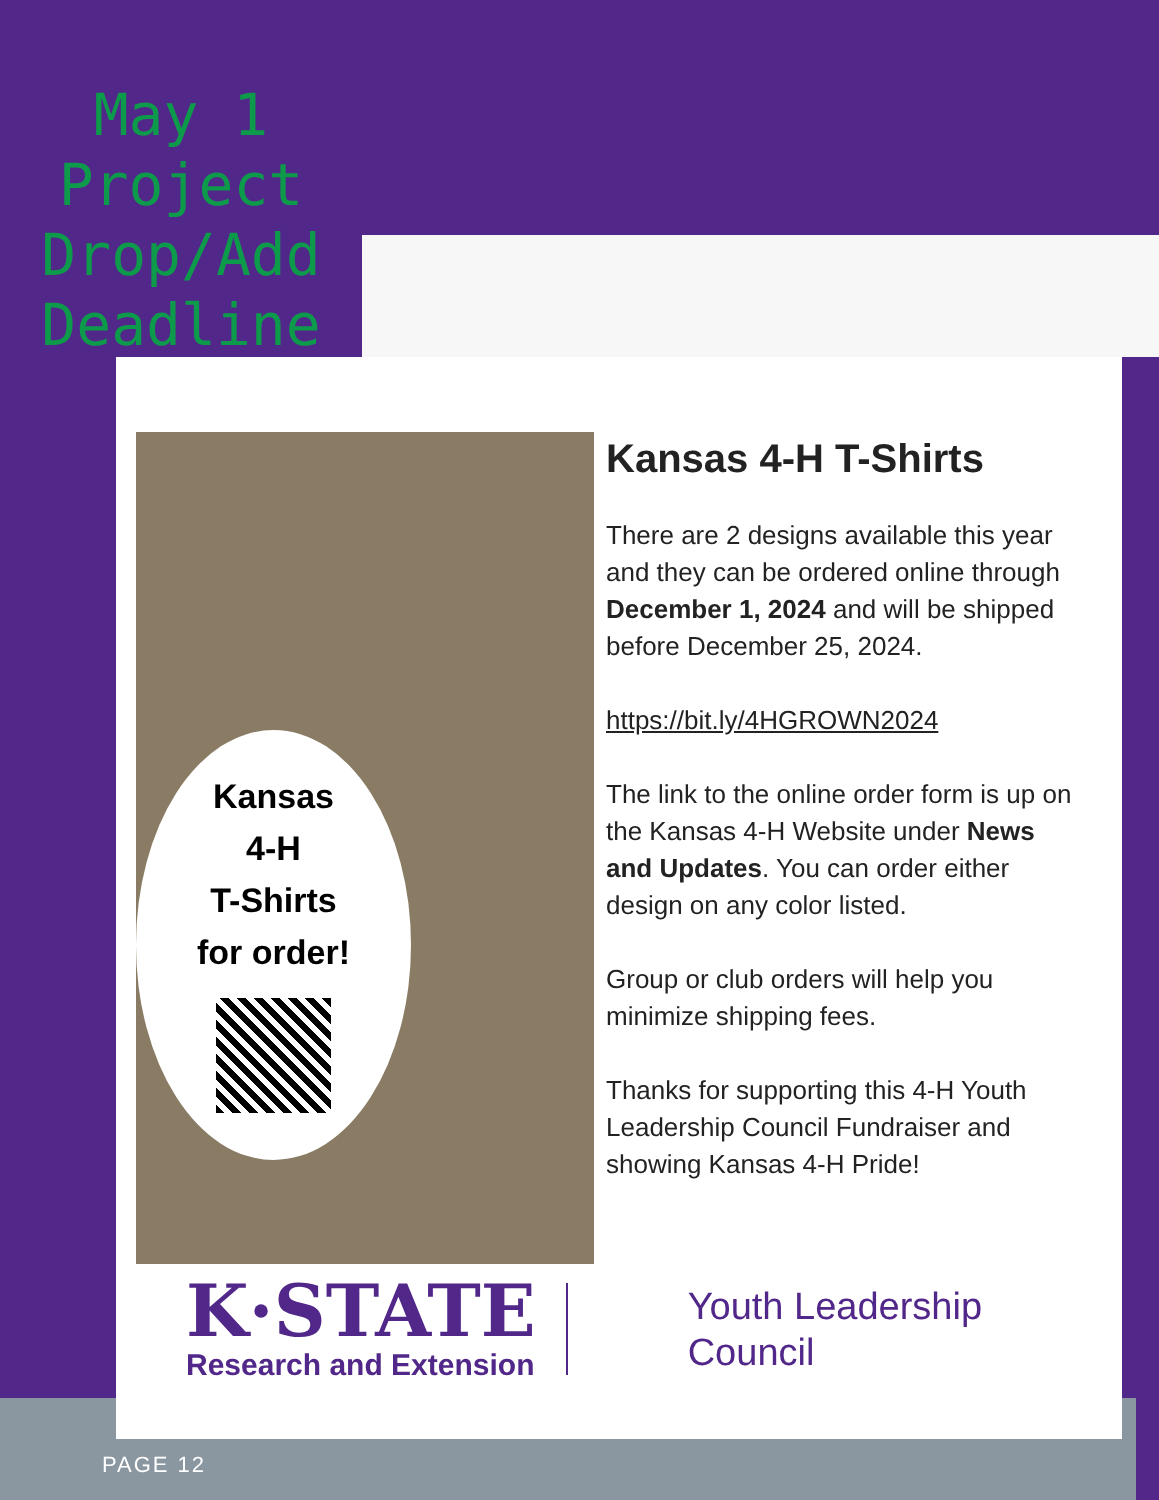May 1
Project
Drop/Add
Deadline
Kansas
4-H
T-Shirts
for order!
Kansas 4-H T-Shirts
There are 2 designs available this year and they can be ordered online through December 1, 2024 and will be shipped before December 25, 2024.
https://bit.ly/4HGROWN2024
The link to the online order form is up on the Kansas 4-H Website under News and Updates. You can order either design on any color listed.
Group or club orders will help you minimize shipping fees.
Thanks for supporting this 4-H Youth Leadership Council Fundraiser and showing Kansas 4-H Pride!
K·STATE
Research and Extension
Youth Leadership
Council
PAGE 12